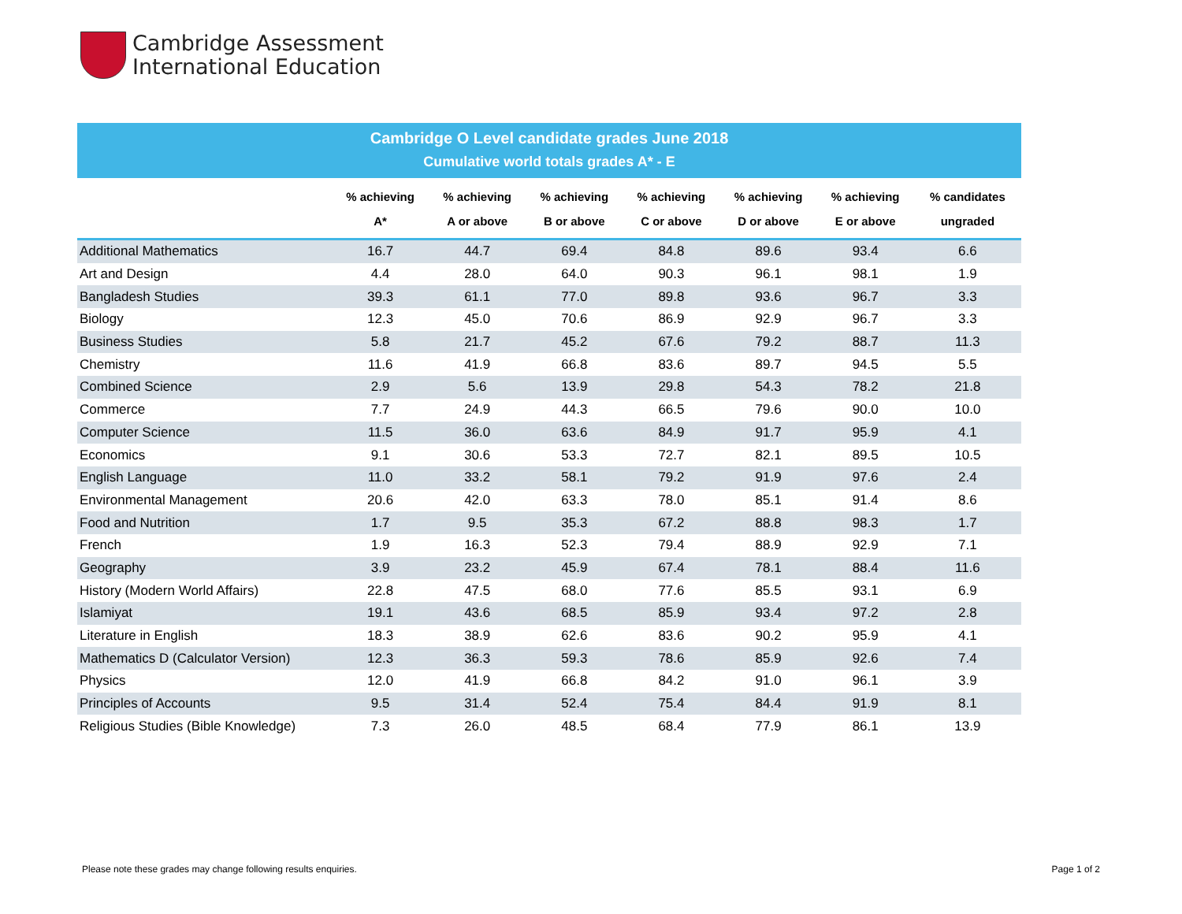Cambridge Assessment
International Education
Cambridge O Level candidate grades June 2018
Cumulative world totals grades A* - E
| | % achieving A* | % achieving A or above | % achieving B or above | % achieving C or above | % achieving D or above | % achieving E or above | % candidates ungraded |
| --- | --- | --- | --- | --- | --- | --- | --- |
| Additional Mathematics | 16.7 | 44.7 | 69.4 | 84.8 | 89.6 | 93.4 | 6.6 |
| Art and Design | 4.4 | 28.0 | 64.0 | 90.3 | 96.1 | 98.1 | 1.9 |
| Bangladesh Studies | 39.3 | 61.1 | 77.0 | 89.8 | 93.6 | 96.7 | 3.3 |
| Biology | 12.3 | 45.0 | 70.6 | 86.9 | 92.9 | 96.7 | 3.3 |
| Business Studies | 5.8 | 21.7 | 45.2 | 67.6 | 79.2 | 88.7 | 11.3 |
| Chemistry | 11.6 | 41.9 | 66.8 | 83.6 | 89.7 | 94.5 | 5.5 |
| Combined Science | 2.9 | 5.6 | 13.9 | 29.8 | 54.3 | 78.2 | 21.8 |
| Commerce | 7.7 | 24.9 | 44.3 | 66.5 | 79.6 | 90.0 | 10.0 |
| Computer Science | 11.5 | 36.0 | 63.6 | 84.9 | 91.7 | 95.9 | 4.1 |
| Economics | 9.1 | 30.6 | 53.3 | 72.7 | 82.1 | 89.5 | 10.5 |
| English Language | 11.0 | 33.2 | 58.1 | 79.2 | 91.9 | 97.6 | 2.4 |
| Environmental Management | 20.6 | 42.0 | 63.3 | 78.0 | 85.1 | 91.4 | 8.6 |
| Food and Nutrition | 1.7 | 9.5 | 35.3 | 67.2 | 88.8 | 98.3 | 1.7 |
| French | 1.9 | 16.3 | 52.3 | 79.4 | 88.9 | 92.9 | 7.1 |
| Geography | 3.9 | 23.2 | 45.9 | 67.4 | 78.1 | 88.4 | 11.6 |
| History (Modern World Affairs) | 22.8 | 47.5 | 68.0 | 77.6 | 85.5 | 93.1 | 6.9 |
| Islamiyat | 19.1 | 43.6 | 68.5 | 85.9 | 93.4 | 97.2 | 2.8 |
| Literature in English | 18.3 | 38.9 | 62.6 | 83.6 | 90.2 | 95.9 | 4.1 |
| Mathematics D (Calculator Version) | 12.3 | 36.3 | 59.3 | 78.6 | 85.9 | 92.6 | 7.4 |
| Physics | 12.0 | 41.9 | 66.8 | 84.2 | 91.0 | 96.1 | 3.9 |
| Principles of Accounts | 9.5 | 31.4 | 52.4 | 75.4 | 84.4 | 91.9 | 8.1 |
| Religious Studies (Bible Knowledge) | 7.3 | 26.0 | 48.5 | 68.4 | 77.9 | 86.1 | 13.9 |
Please note these grades may change following results enquiries.
Page 1 of 2